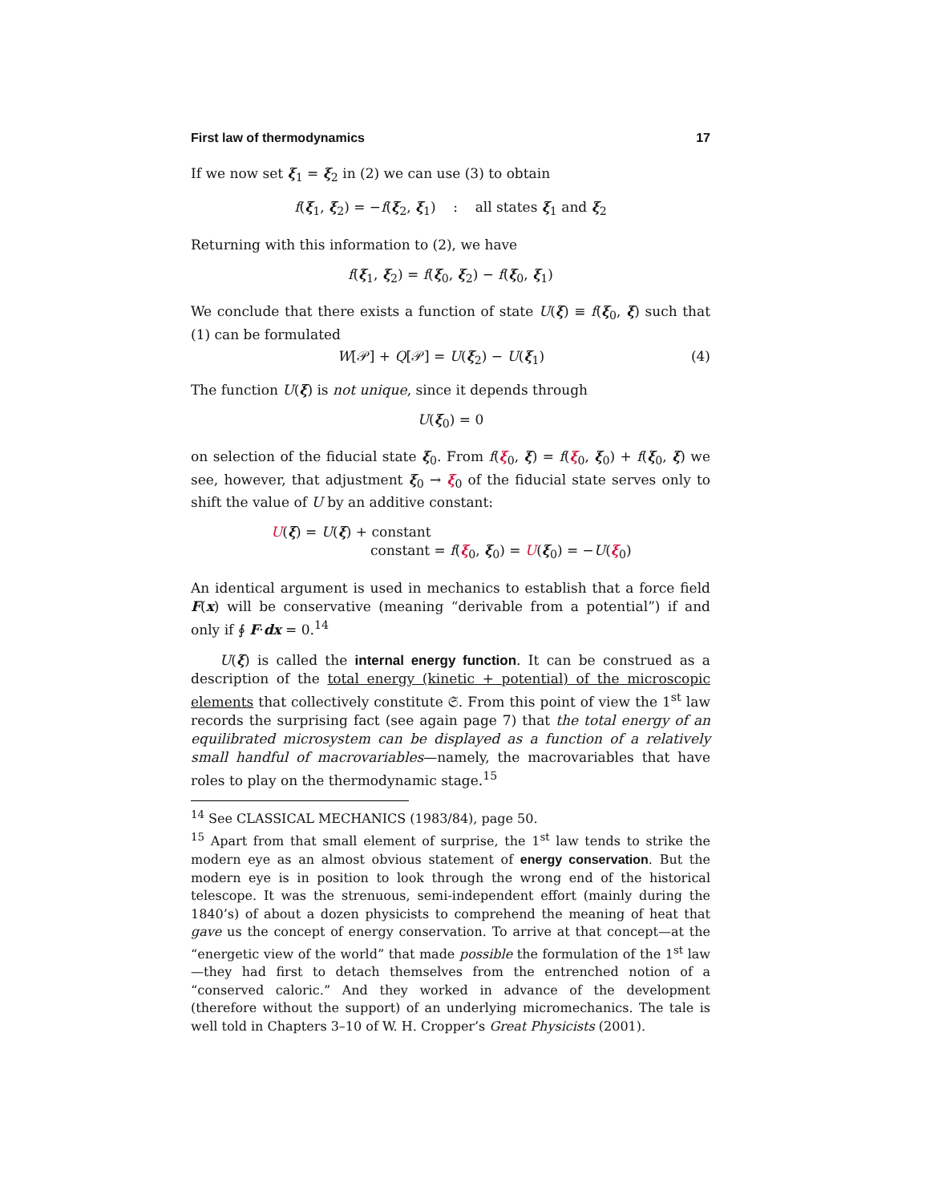First law of thermodynamics 17
If we now set ξ<sub>1</sub> = ξ<sub>2</sub> in (2) we can use (3) to obtain
f(ξ<sub>1</sub>, ξ<sub>2</sub>) = −f(ξ<sub>2</sub>, ξ<sub>1</sub>) : all states ξ<sub>1</sub> and ξ<sub>2</sub>
Returning with this information to (2), we have
f(ξ<sub>1</sub>, ξ<sub>2</sub>) = f(ξ<sub>0</sub>, ξ<sub>2</sub>) − f(ξ<sub>0</sub>, ξ<sub>1</sub>)
We conclude that there exists a function of state U(ξ) ≡ f(ξ<sub>0</sub>, ξ) such that (1) can be formulated
W[𝒫] + Q[𝒫] = U(ξ<sub>2</sub>) − U(ξ<sub>1</sub>) (4)
The function U(ξ) is not unique, since it depends through
U(ξ<sub>0</sub>) = 0
on selection of the fiducial state ξ<sub>0</sub>. From f(ξ<sub>0</sub>, ξ) = f(ξ<sub>0</sub>, ξ<sub>0</sub>) + f(ξ<sub>0</sub>, ξ) we see, however, that adjustment ξ<sub>0</sub> → ξ<sub>0</sub> of the fiducial state serves only to shift the value of U by an additive constant:
U(ξ) = U(ξ) + constant
constant = f(ξ<sub>0</sub>, ξ<sub>0</sub>) = U(ξ<sub>0</sub>) = −U(ξ<sub>0</sub>)
An identical argument is used in mechanics to establish that a force field F(x) will be conservative (meaning “derivable from a potential”) if and only if ∮ F·dx = 0.<sup>14</sup>
U(ξ) is called the internal energy function. It can be construed as a description of the total energy (kinetic + potential) of the microscopic elements that collectively constitute 𝔖. From this point of view the 1<sup>st</sup> law records the surprising fact (see again page 7) that the total energy of an equilibrated microsystem can be displayed as a function of a relatively small handful of macrovariables—namely, the macrovariables that have roles to play on the thermodynamic stage.<sup>15</sup>
<sup>14</sup> See CLASSICAL MECHANICS (1983/84), page 50.
<sup>15</sup> Apart from that small element of surprise, the 1<sup>st</sup> law tends to strike the modern eye as an almost obvious statement of energy conservation. But the modern eye is in position to look through the wrong end of the historical telescope. It was the strenuous, semi-independent effort (mainly during the 1840’s) of about a dozen physicists to comprehend the meaning of heat that gave us the concept of energy conservation. To arrive at that concept—at the “energetic view of the world” that made possible the formulation of the 1<sup>st</sup> law—they had first to detach themselves from the entrenched notion of a “conserved caloric.” And they worked in advance of the development (therefore without the support) of an underlying micromechanics. The tale is well told in Chapters 3–10 of W. H. Cropper’s Great Physicists (2001).